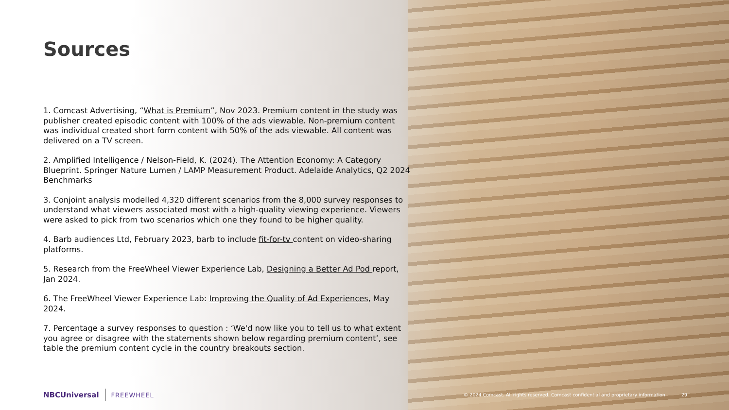Sources
1. Comcast Advertising, “What is Premium”, Nov 2023. Premium content in the study was publisher created episodic content with 100% of the ads viewable. Non-premium content was individual created short form content with 50% of the ads viewable. All content was delivered on a TV screen.
2. Amplified Intelligence / Nelson-Field, K. (2024). The Attention Economy: A Category Blueprint. Springer Nature Lumen / LAMP Measurement Product. Adelaide Analytics, Q2 2024 Benchmarks
3. Conjoint analysis modelled 4,320 different scenarios from the 8,000 survey responses to understand what viewers associated most with a high-quality viewing experience. Viewers were asked to pick from two scenarios which one they found to be higher quality.
4. Barb audiences Ltd, February 2023, barb to include fit-for-tv content on video-sharing platforms.
5. Research from the FreeWheel Viewer Experience Lab, Designing a Better Ad Pod report, Jan 2024.
6. The FreeWheel Viewer Experience Lab: Improving the Quality of Ad Experiences, May 2024.
7. Percentage a survey responses to question : ‘We'd now like you to tell us to what extent you agree or disagree with the statements shown below regarding premium content’, see table the premium content cycle in the country breakouts section.
NBCUniversal FREEWHEEL
© 2024 Comcast. All rights reserved. Comcast confidential and proprietary information 29